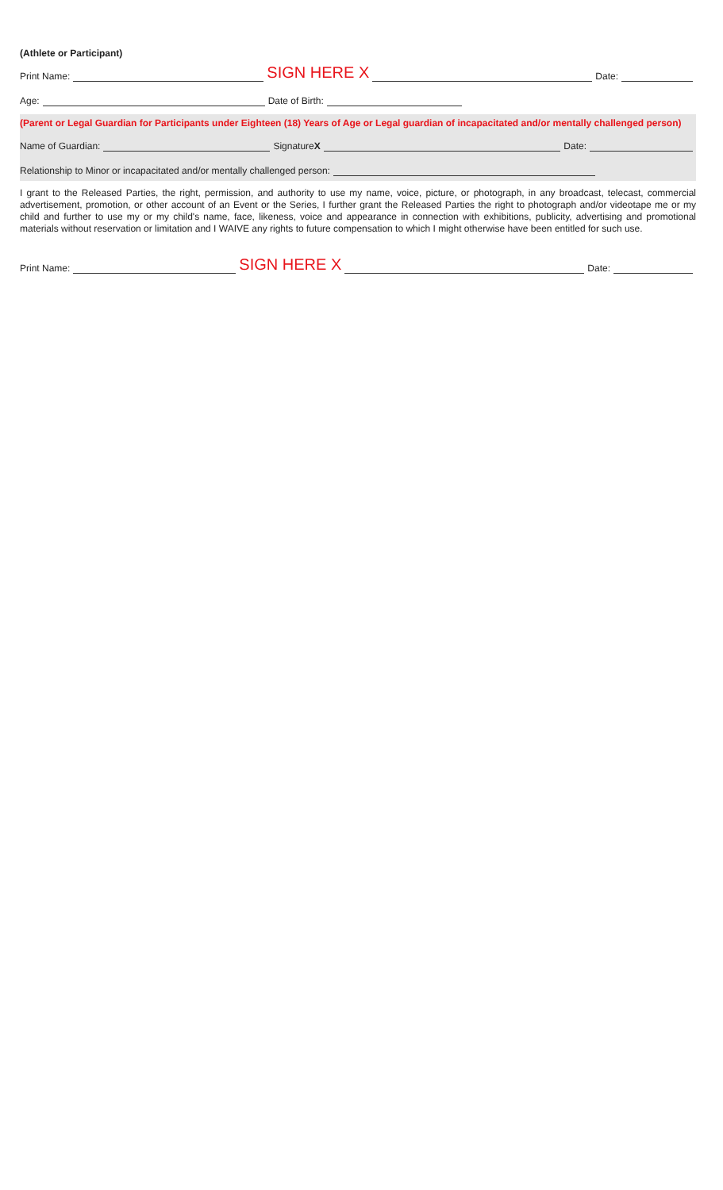(Athlete or Participant)
Print Name: SIGN HERE X Date:
Age: Date of Birth:
(Parent or Legal Guardian for Participants under Eighteen (18) Years of Age or Legal guardian of incapacitated and/or mentally challenged person)
Name of Guardian: Signature X Date:
Relationship to Minor or incapacitated and/or mentally challenged person:
I grant to the Released Parties, the right, permission, and authority to use my name, voice, picture, or photograph, in any broadcast, telecast, commercial advertisement, promotion, or other account of an Event or the Series, I further grant the Released Parties the right to photograph and/or videotape me or my child and further to use my or my child's name, face, likeness, voice and appearance in connection with exhibitions, publicity, advertising and promotional materials without reservation or limitation and I WAIVE any rights to future compensation to which I might otherwise have been entitled for such use.
Print Name: SIGN HERE X Date: